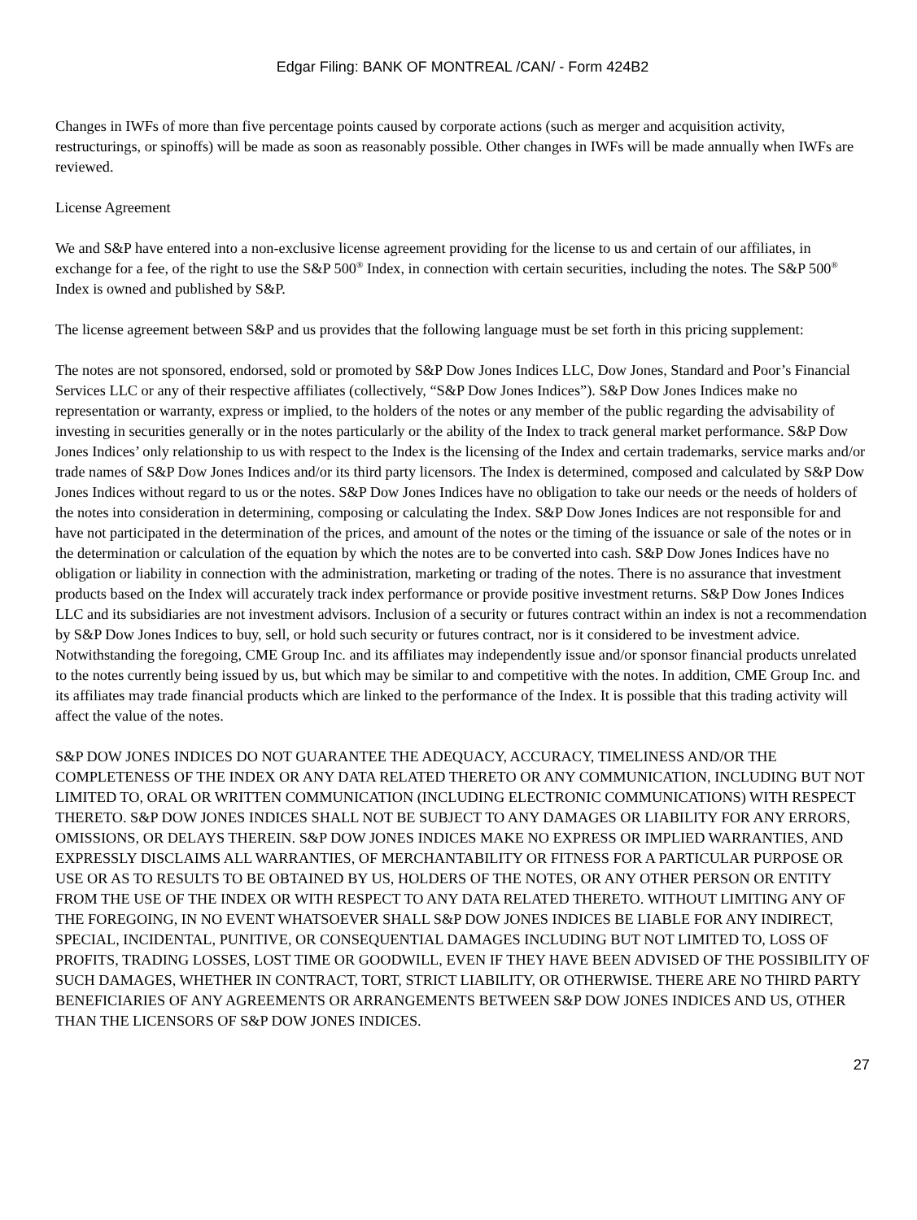Edgar Filing: BANK OF MONTREAL /CAN/ - Form 424B2
Changes in IWFs of more than five percentage points caused by corporate actions (such as merger and acquisition activity, restructurings, or spinoffs) will be made as soon as reasonably possible. Other changes in IWFs will be made annually when IWFs are reviewed.
License Agreement
We and S&P have entered into a non-exclusive license agreement providing for the license to us and certain of our affiliates, in exchange for a fee, of the right to use the S&P 500<sup>®</sup> Index, in connection with certain securities, including the notes. The S&P 500<sup>®</sup> Index is owned and published by S&P.
The license agreement between S&P and us provides that the following language must be set forth in this pricing supplement:
The notes are not sponsored, endorsed, sold or promoted by S&P Dow Jones Indices LLC, Dow Jones, Standard and Poor’s Financial Services LLC or any of their respective affiliates (collectively, “S&P Dow Jones Indices”). S&P Dow Jones Indices make no representation or warranty, express or implied, to the holders of the notes or any member of the public regarding the advisability of investing in securities generally or in the notes particularly or the ability of the Index to track general market performance. S&P Dow Jones Indices’ only relationship to us with respect to the Index is the licensing of the Index and certain trademarks, service marks and/or trade names of S&P Dow Jones Indices and/or its third party licensors. The Index is determined, composed and calculated by S&P Dow Jones Indices without regard to us or the notes. S&P Dow Jones Indices have no obligation to take our needs or the needs of holders of the notes into consideration in determining, composing or calculating the Index. S&P Dow Jones Indices are not responsible for and have not participated in the determination of the prices, and amount of the notes or the timing of the issuance or sale of the notes or in the determination or calculation of the equation by which the notes are to be converted into cash. S&P Dow Jones Indices have no obligation or liability in connection with the administration, marketing or trading of the notes. There is no assurance that investment products based on the Index will accurately track index performance or provide positive investment returns. S&P Dow Jones Indices LLC and its subsidiaries are not investment advisors. Inclusion of a security or futures contract within an index is not a recommendation by S&P Dow Jones Indices to buy, sell, or hold such security or futures contract, nor is it considered to be investment advice. Notwithstanding the foregoing, CME Group Inc. and its affiliates may independently issue and/or sponsor financial products unrelated to the notes currently being issued by us, but which may be similar to and competitive with the notes. In addition, CME Group Inc. and its affiliates may trade financial products which are linked to the performance of the Index. It is possible that this trading activity will affect the value of the notes.
S&P DOW JONES INDICES DO NOT GUARANTEE THE ADEQUACY, ACCURACY, TIMELINESS AND/OR THE COMPLETENESS OF THE INDEX OR ANY DATA RELATED THERETO OR ANY COMMUNICATION, INCLUDING BUT NOT LIMITED TO, ORAL OR WRITTEN COMMUNICATION (INCLUDING ELECTRONIC COMMUNICATIONS) WITH RESPECT THERETO. S&P DOW JONES INDICES SHALL NOT BE SUBJECT TO ANY DAMAGES OR LIABILITY FOR ANY ERRORS, OMISSIONS, OR DELAYS THEREIN. S&P DOW JONES INDICES MAKE NO EXPRESS OR IMPLIED WARRANTIES, AND EXPRESSLY DISCLAIMS ALL WARRANTIES, OF MERCHANTABILITY OR FITNESS FOR A PARTICULAR PURPOSE OR USE OR AS TO RESULTS TO BE OBTAINED BY US, HOLDERS OF THE NOTES, OR ANY OTHER PERSON OR ENTITY FROM THE USE OF THE INDEX OR WITH RESPECT TO ANY DATA RELATED THERETO. WITHOUT LIMITING ANY OF THE FOREGOING, IN NO EVENT WHATSOEVER SHALL S&P DOW JONES INDICES BE LIABLE FOR ANY INDIRECT, SPECIAL, INCIDENTAL, PUNITIVE, OR CONSEQUENTIAL DAMAGES INCLUDING BUT NOT LIMITED TO, LOSS OF PROFITS, TRADING LOSSES, LOST TIME OR GOODWILL, EVEN IF THEY HAVE BEEN ADVISED OF THE POSSIBILITY OF SUCH DAMAGES, WHETHER IN CONTRACT, TORT, STRICT LIABILITY, OR OTHERWISE. THERE ARE NO THIRD PARTY BENEFICIARIES OF ANY AGREEMENTS OR ARRANGEMENTS BETWEEN S&P DOW JONES INDICES AND US, OTHER THAN THE LICENSORS OF S&P DOW JONES INDICES.
27